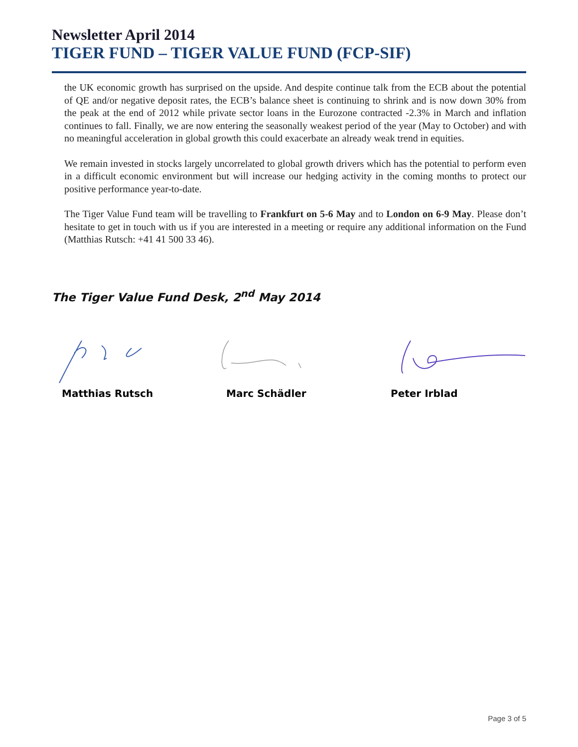Newsletter April 2014
TIGER FUND – TIGER VALUE FUND (FCP-SIF)
the UK economic growth has surprised on the upside. And despite continue talk from the ECB about the potential of QE and/or negative deposit rates, the ECB’s balance sheet is continuing to shrink and is now down 30% from the peak at the end of 2012 while private sector loans in the Eurozone contracted -2.3% in March and inflation continues to fall. Finally, we are now entering the seasonally weakest period of the year (May to October) and with no meaningful acceleration in global growth this could exacerbate an already weak trend in equities.
We remain invested in stocks largely uncorrelated to global growth drivers which has the potential to perform even in a difficult economic environment but will increase our hedging activity in the coming months to protect our positive performance year-to-date.
The Tiger Value Fund team will be travelling to Frankfurt on 5-6 May and to London on 6-9 May. Please don’t hesitate to get in touch with us if you are interested in a meeting or require any additional information on the Fund (Matthias Rutsch: +41 41 500 33 46).
The Tiger Value Fund Desk, 2<sup>nd</sup> May 2014
Matthias Rutsch Marc Schädler Peter Irblad
Page 3 of 5